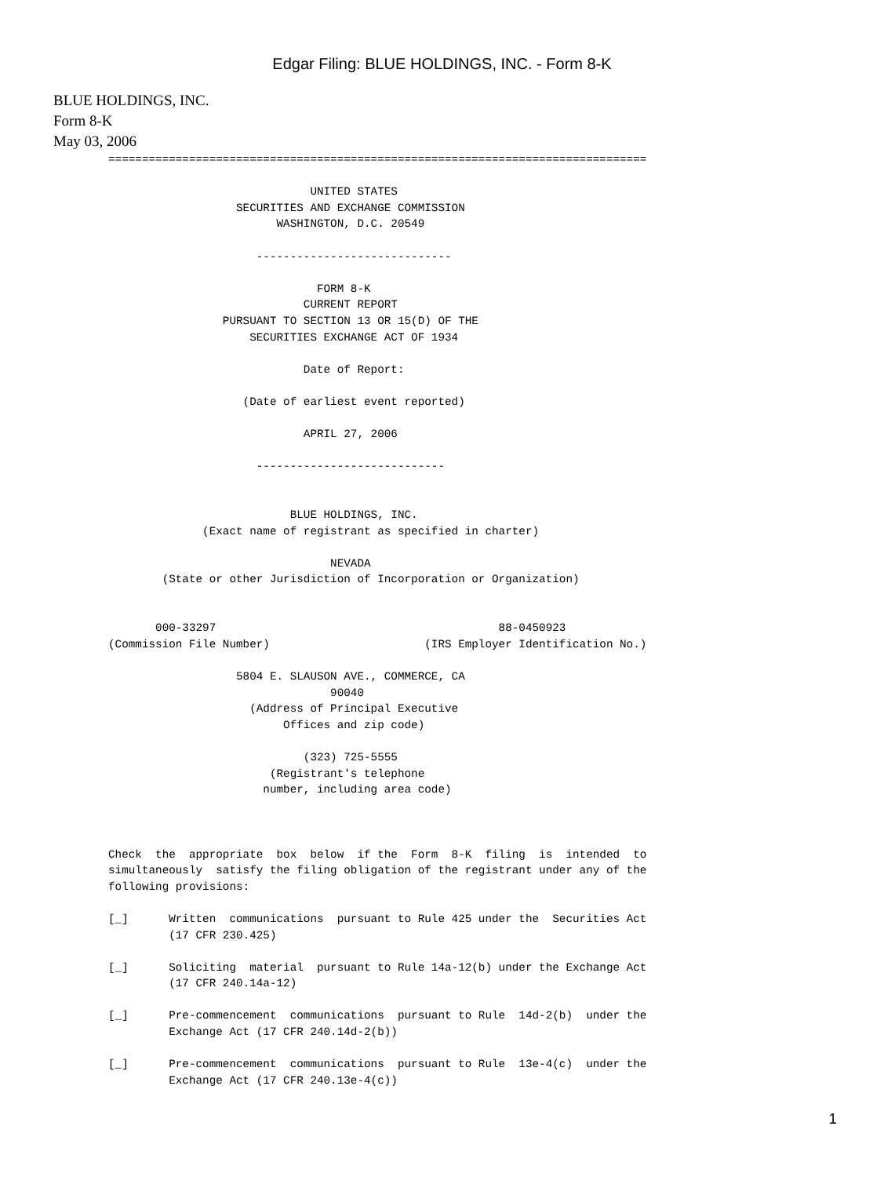Edgar Filing: BLUE HOLDINGS, INC. - Form 8-K
BLUE HOLDINGS, INC.
Form 8-K
May 03, 2006
================================================================================

                              UNITED STATES
                   SECURITIES AND EXCHANGE COMMISSION
                         WASHINGTON, D.C. 20549

                      -----------------------------

                               FORM 8-K
                             CURRENT REPORT
                 PURSUANT TO SECTION 13 OR 15(D) OF THE
                     SECURITIES EXCHANGE ACT OF 1934

                             Date of Report:

                    (Date of earliest event reported)

                             APRIL 27, 2006

                      ----------------------------


                           BLUE HOLDINGS, INC.
              (Exact name of registrant as specified in charter)

                                 NEVADA
        (State or other Jurisdiction of Incorporation or Organization)


       000-33297                                          88-0450923
(Commission File Number)                       (IRS Employer Identification No.)

                   5804 E. SLAUSON AVE., COMMERCE, CA
                                 90040
                     (Address of Principal Executive
                          Offices and zip code)

                             (323) 725-5555
                        (Registrant's telephone
                       number, including area code)



Check  the  appropriate  box  below  if the  Form  8-K  filing  is  intended  to
simultaneously  satisfy the filing obligation of the registrant under any of the
following provisions:

[_]      Written  communications  pursuant to Rule 425 under the  Securities Act
         (17 CFR 230.425)

[_]      Soliciting  material  pursuant to Rule 14a-12(b) under the Exchange Act
         (17 CFR 240.14a-12)

[_]      Pre-commencement  communications  pursuant to Rule  14d-2(b)  under the
         Exchange Act (17 CFR 240.14d-2(b))

[_]      Pre-commencement  communications  pursuant to Rule  13e-4(c)  under the
         Exchange Act (17 CFR 240.13e-4(c))
1